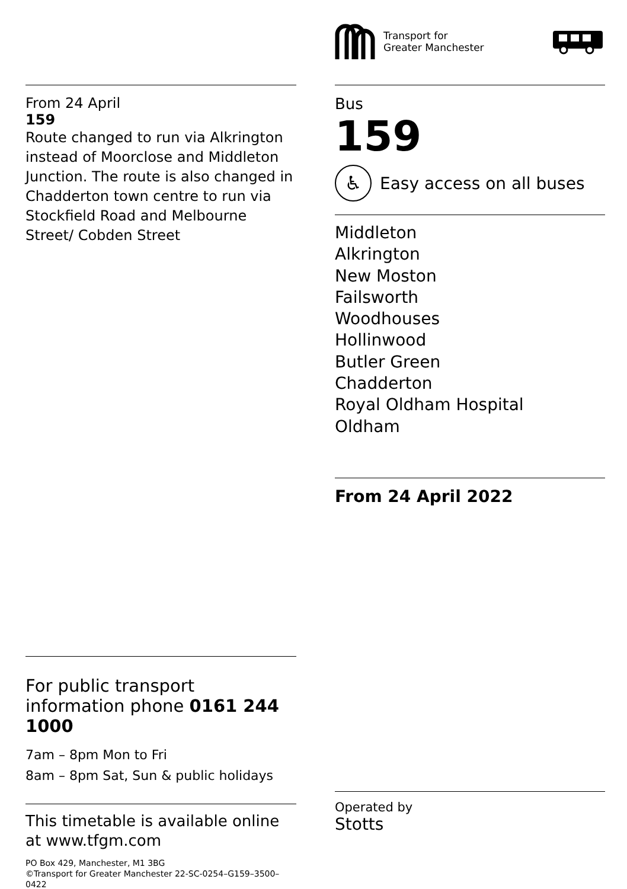Transport for
Greater Manchester
From 24 April
159
Route changed to run via Alkrington instead of Moorclose and Middleton Junction. The route is also changed in Chadderton town centre to run via Stockfield Road and Melbourne Street/ Cobden Street
Bus
159
♿
Easy access on all buses
Middleton
Alkrington
New Moston
Failsworth
Woodhouses
Hollinwood
Butler Green
Chadderton
Royal Oldham Hospital
Oldham
From 24 April 2022
For public transport information phone 0161 244 1000
7am – 8pm Mon to Fri
8am – 8pm Sat, Sun & public holidays
This timetable is available online at www.tfgm.com
PO Box 429, Manchester, M1 3BG
©Transport for Greater Manchester 22-SC-0254–G159–3500–0422
Operated by
Stotts